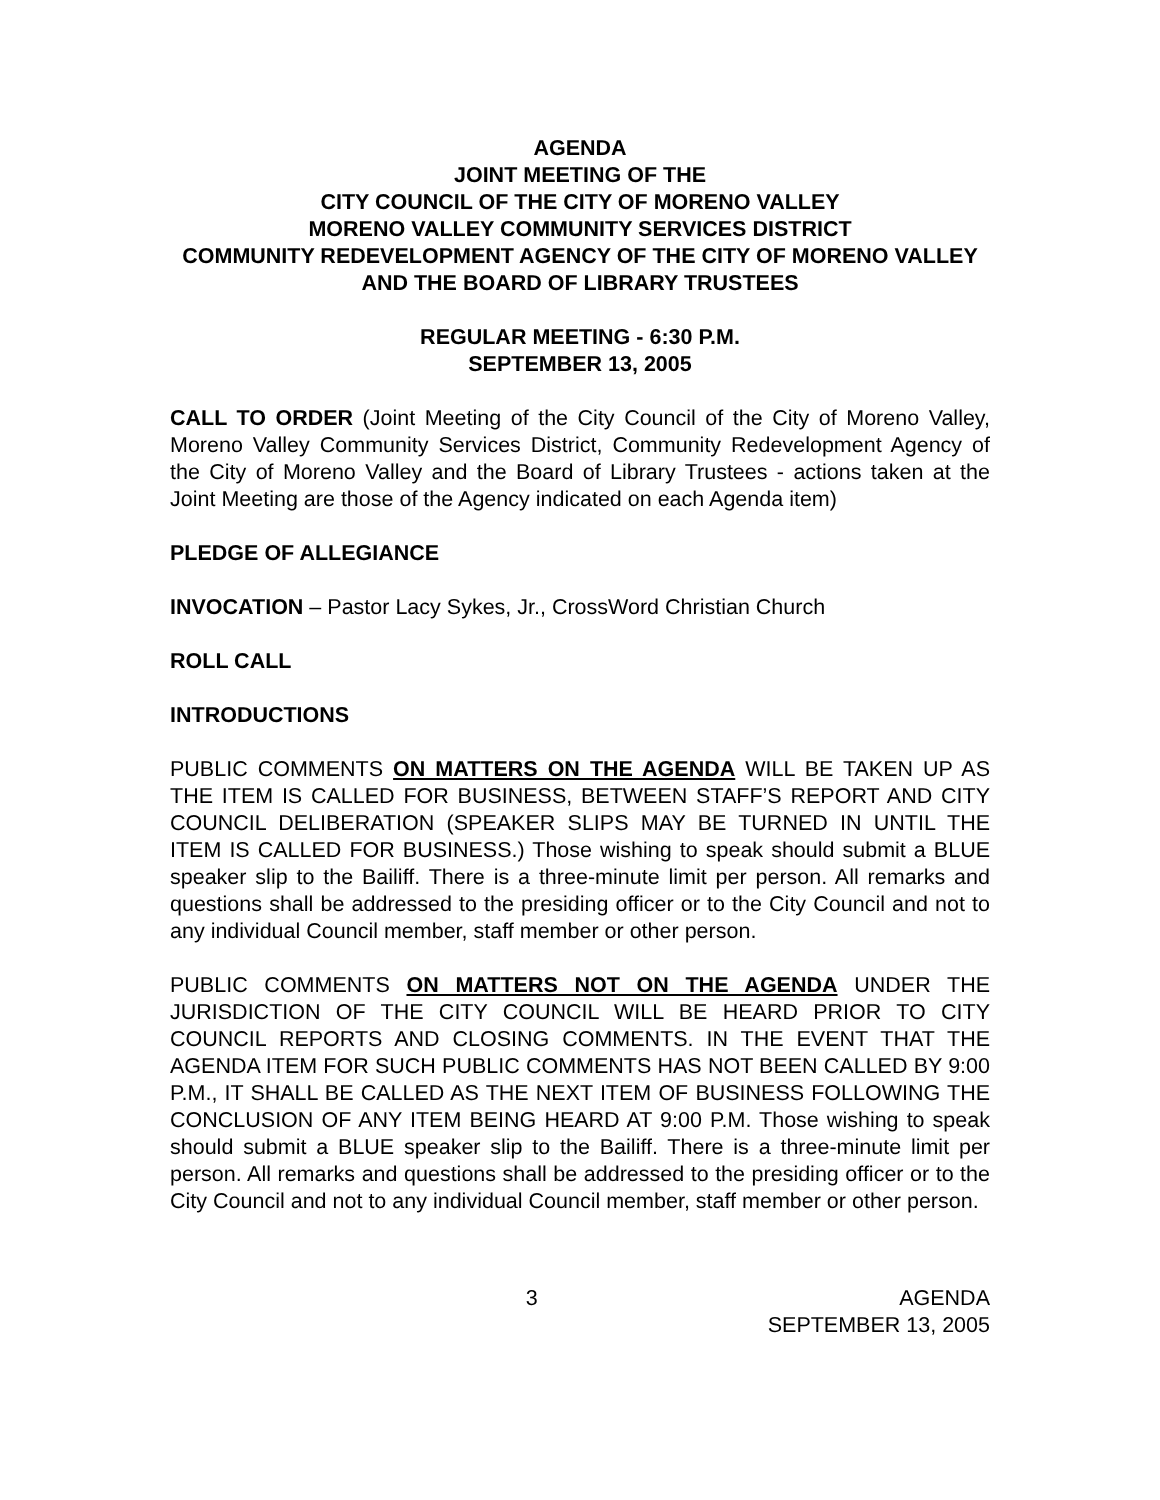AGENDA
JOINT MEETING OF THE
CITY COUNCIL OF THE CITY OF MORENO VALLEY
MORENO VALLEY COMMUNITY SERVICES DISTRICT
COMMUNITY REDEVELOPMENT AGENCY OF THE CITY OF MORENO VALLEY AND THE BOARD OF LIBRARY TRUSTEES
REGULAR MEETING - 6:30 P.M.
SEPTEMBER 13, 2005
CALL TO ORDER (Joint Meeting of the City Council of the City of Moreno Valley, Moreno Valley Community Services District, Community Redevelopment Agency of the City of Moreno Valley and the Board of Library Trustees - actions taken at the Joint Meeting are those of the Agency indicated on each Agenda item)
PLEDGE OF ALLEGIANCE
INVOCATION – Pastor Lacy Sykes, Jr., CrossWord Christian Church
ROLL CALL
INTRODUCTIONS
PUBLIC COMMENTS ON MATTERS ON THE AGENDA WILL BE TAKEN UP AS THE ITEM IS CALLED FOR BUSINESS, BETWEEN STAFF’S REPORT AND CITY COUNCIL DELIBERATION (SPEAKER SLIPS MAY BE TURNED IN UNTIL THE ITEM IS CALLED FOR BUSINESS.) Those wishing to speak should submit a BLUE speaker slip to the Bailiff. There is a three-minute limit per person. All remarks and questions shall be addressed to the presiding officer or to the City Council and not to any individual Council member, staff member or other person.
PUBLIC COMMENTS ON MATTERS NOT ON THE AGENDA UNDER THE JURISDICTION OF THE CITY COUNCIL WILL BE HEARD PRIOR TO CITY COUNCIL REPORTS AND CLOSING COMMENTS. IN THE EVENT THAT THE AGENDA ITEM FOR SUCH PUBLIC COMMENTS HAS NOT BEEN CALLED BY 9:00 P.M., IT SHALL BE CALLED AS THE NEXT ITEM OF BUSINESS FOLLOWING THE CONCLUSION OF ANY ITEM BEING HEARD AT 9:00 P.M. Those wishing to speak should submit a BLUE speaker slip to the Bailiff. There is a three-minute limit per person. All remarks and questions shall be addressed to the presiding officer or to the City Council and not to any individual Council member, staff member or other person.
3 AGENDA
SEPTEMBER 13, 2005